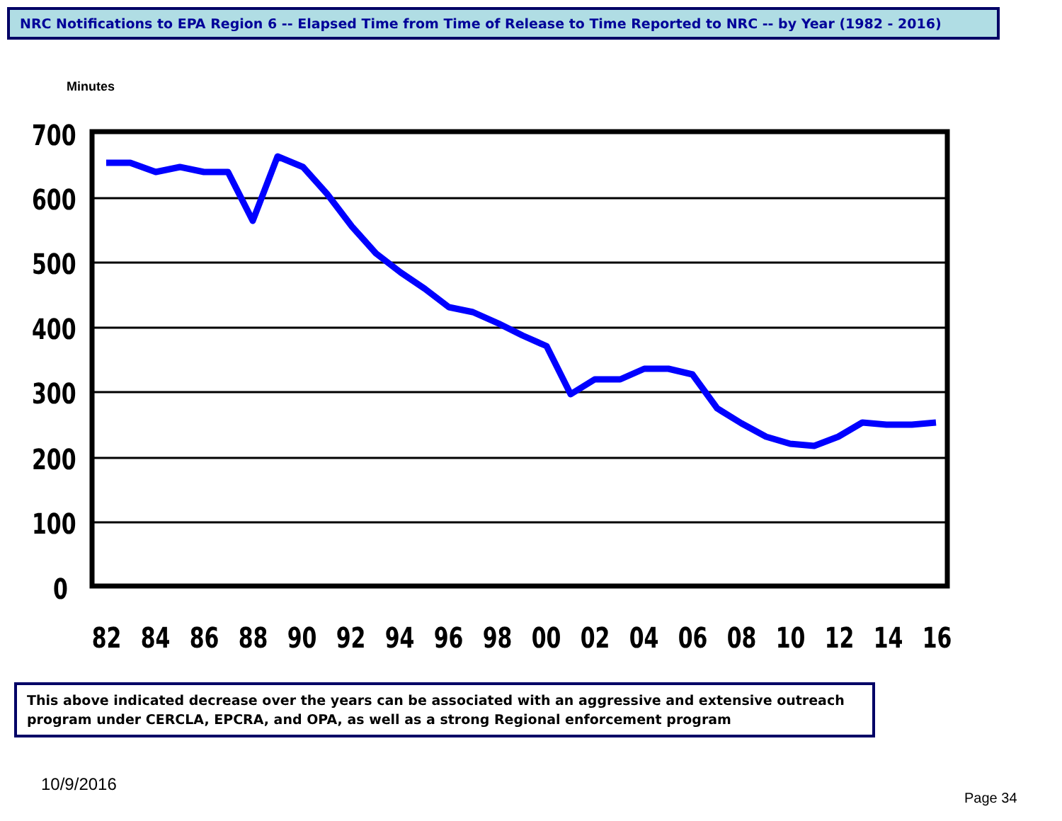NRC Notifications to EPA Region 6 -- Elapsed Time from Time of Release to Time Reported to NRC -- by Year (1982 - 2016)
Minutes
700
600
500
400
300
200
100
0
82
84
86
88
90
92
94
96
98
00
02
04
06
08
10
12
14
16
This above indicated decrease over the years can be associated with an aggressive and extensive outreach program under CERCLA, EPCRA, and OPA, as well as a strong Regional enforcement program
10/9/2016
Page 34